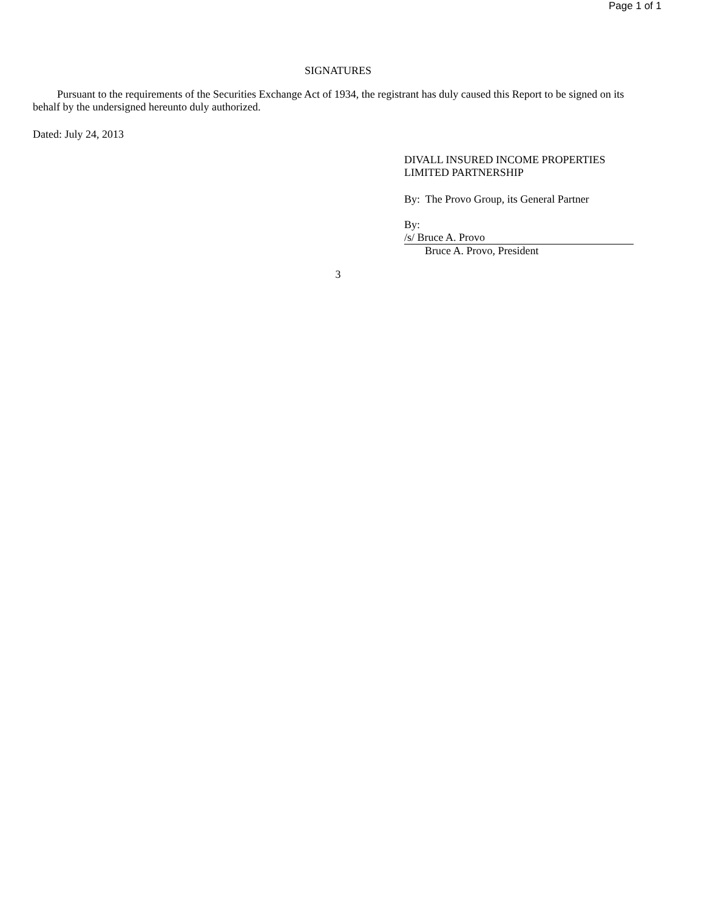Page 1 of 1
SIGNATURES
Pursuant to the requirements of the Securities Exchange Act of 1934, the registrant has duly caused this Report to be signed on its behalf by the undersigned hereunto duly authorized.
Dated: July 24, 2013
DIVALL INSURED INCOME PROPERTIES
LIMITED PARTNERSHIP
By: The Provo Group, its General Partner
By: /s/ Bruce A. Provo
Bruce A. Provo, President
3